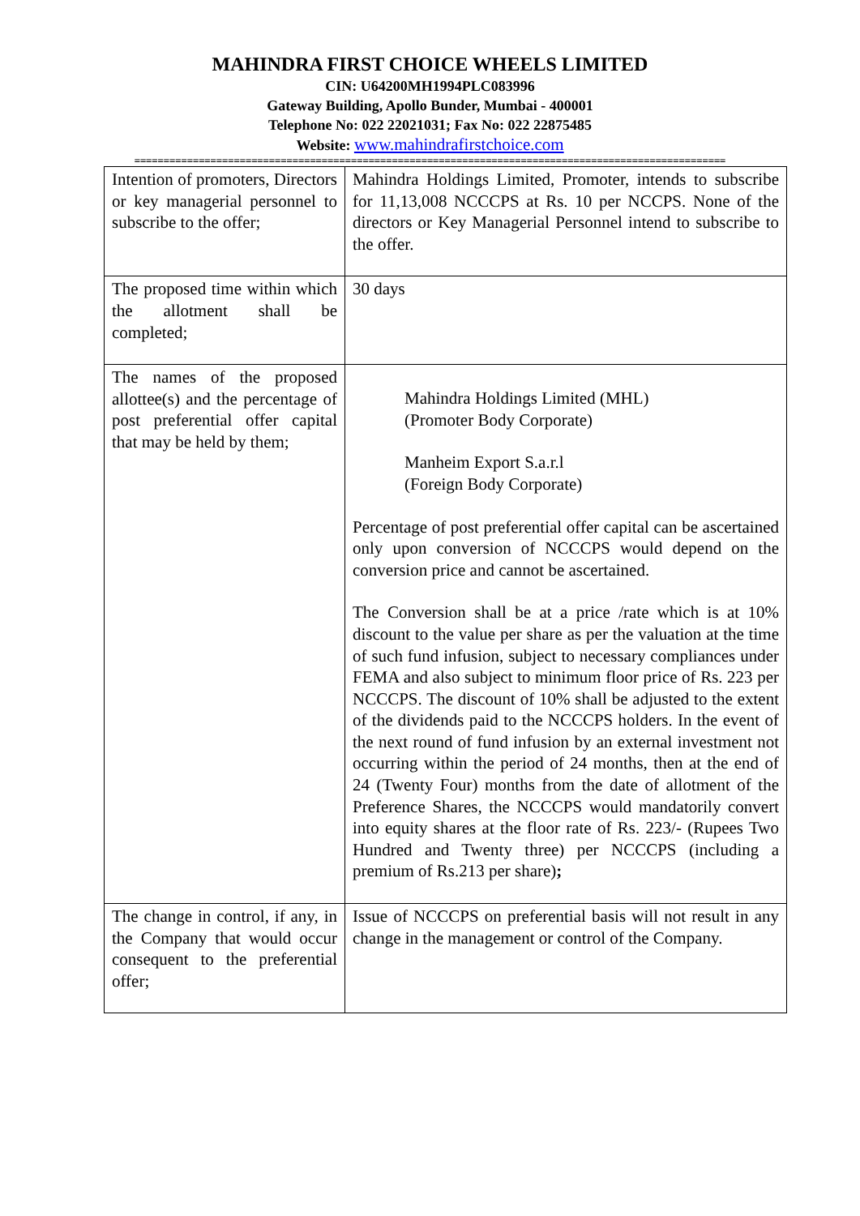MAHINDRA FIRST CHOICE WHEELS LIMITED
CIN: U64200MH1994PLC083996
Gateway Building, Apollo Bunder, Mumbai - 400001
Telephone No: 022 22021031; Fax No: 022 22875485
Website: www.mahindrafirstchoice.com
=====================================================================================================
| Intention of promoters, Directors or key managerial personnel to subscribe to the offer; | Mahindra Holdings Limited, Promoter, intends to subscribe for 11,13,008 NCCCPS at Rs. 10 per NCCPS. None of the directors or Key Managerial Personnel intend to subscribe to the offer. |
| The proposed time within which the allotment shall be completed; | 30 days |
| The names of the proposed allottee(s) and the percentage of post preferential offer capital that may be held by them; | Mahindra Holdings Limited (MHL) (Promoter Body Corporate) Manheim Export S.a.r.l (Foreign Body Corporate) Percentage of post preferential offer capital can be ascertained only upon conversion of NCCCPS would depend on the conversion price and cannot be ascertained. The Conversion shall be at a price /rate which is at 10% discount to the value per share as per the valuation at the time of such fund infusion, subject to necessary compliances under FEMA and also subject to minimum floor price of Rs. 223 per NCCCPS. The discount of 10% shall be adjusted to the extent of the dividends paid to the NCCCPS holders. In the event of the next round of fund infusion by an external investment not occurring within the period of 24 months, then at the end of 24 (Twenty Four) months from the date of allotment of the Preference Shares, the NCCCPS would mandatorily convert into equity shares at the floor rate of Rs. 223/- (Rupees Two Hundred and Twenty three) per NCCCPS (including a premium of Rs.213 per share) ; |
| The change in control, if any, in the Company that would occur consequent to the preferential offer; | Issue of NCCCPS on preferential basis will not result in any change in the management or control of the Company. |